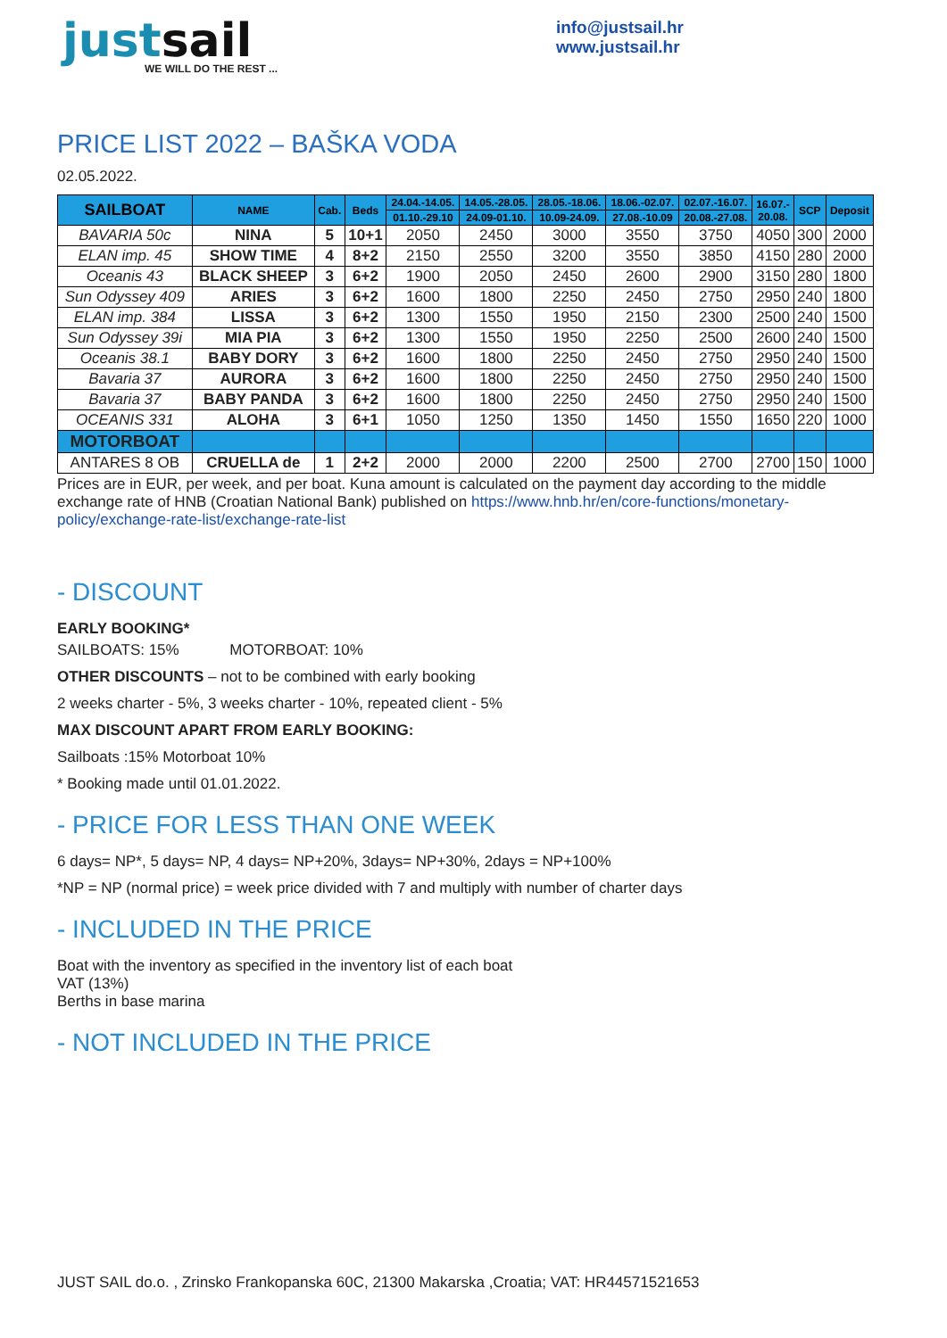justsail
WE WILL DO THE REST ...
info@justsail.hr
www.justsail.hr
PRICE LIST 2022 – BAŠKA VODA
02.05.2022.
| SAILBOAT | NAME | Cab. | Beds | 24.04.-14.05. | 14.05.-28.05. | 28.05.-18.06. | 18.06.-02.07. | 02.07.-16.07. | 16.07.- 20.08. | SCP | Deposit |
| --- | --- | --- | --- | --- | --- | --- | --- | --- | --- | --- | --- |
| | | | | 01.10.-29.10 | 24.09-01.10. | 10.09-24.09. | 27.08.-10.09 | 20.08.-27.08. | | | |
| BAVARIA 50c | NINA | 5 | 10+1 | 2050 | 2450 | 3000 | 3550 | 3750 | 4050 | 300 | 2000 |
| ELAN imp. 45 | SHOW TIME | 4 | 8+2 | 2150 | 2550 | 3200 | 3550 | 3850 | 4150 | 280 | 2000 |
| Oceanis 43 | BLACK SHEEP | 3 | 6+2 | 1900 | 2050 | 2450 | 2600 | 2900 | 3150 | 280 | 1800 |
| Sun Odyssey 409 | ARIES | 3 | 6+2 | 1600 | 1800 | 2250 | 2450 | 2750 | 2950 | 240 | 1800 |
| ELAN imp. 384 | LISSA | 3 | 6+2 | 1300 | 1550 | 1950 | 2150 | 2300 | 2500 | 240 | 1500 |
| Sun Odyssey 39i | MIA PIA | 3 | 6+2 | 1300 | 1550 | 1950 | 2250 | 2500 | 2600 | 240 | 1500 |
| Oceanis 38.1 | BABY DORY | 3 | 6+2 | 1600 | 1800 | 2250 | 2450 | 2750 | 2950 | 240 | 1500 |
| Bavaria 37 | AURORA | 3 | 6+2 | 1600 | 1800 | 2250 | 2450 | 2750 | 2950 | 240 | 1500 |
| Bavaria 37 | BABY PANDA | 3 | 6+2 | 1600 | 1800 | 2250 | 2450 | 2750 | 2950 | 240 | 1500 |
| OCEANIS 331 | ALOHA | 3 | 6+1 | 1050 | 1250 | 1350 | 1450 | 1550 | 1650 | 220 | 1000 |
| MOTORBOAT | | | | | | | | | | | |
| ANTARES 8 OB | CRUELLA de | 1 | 2+2 | 2000 | 2000 | 2200 | 2500 | 2700 | 2700 | 150 | 1000 |
Prices are in EUR, per week, and per boat. Kuna amount is calculated on the payment day according to the middle exchange rate of HNB (Croatian National Bank) published on https://www.hnb.hr/en/core-functions/monetary-policy/exchange-rate-list/exchange-rate-list
- DISCOUNT
EARLY BOOKING*
SAILBOATS: 15% MOTORBOAT: 10%
OTHER DISCOUNTS – not to be combined with early booking
2 weeks charter - 5%, 3 weeks charter - 10%, repeated client - 5%
MAX DISCOUNT APART FROM EARLY BOOKING:
Sailboats :15% Motorboat 10%
* Booking made until 01.01.2022.
- PRICE FOR LESS THAN ONE WEEK
6 days= NP*, 5 days= NP, 4 days= NP+20%, 3days= NP+30%, 2days = NP+100%
*NP = NP (normal price) = week price divided with 7 and multiply with number of charter days
- INCLUDED IN THE PRICE
Boat with the inventory as specified in the inventory list of each boat
VAT (13%)
Berths in base marina
- NOT INCLUDED IN THE PRICE
JUST SAIL do.o. , Zrinsko Frankopanska 60C, 21300 Makarska ,Croatia; VAT: HR44571521653